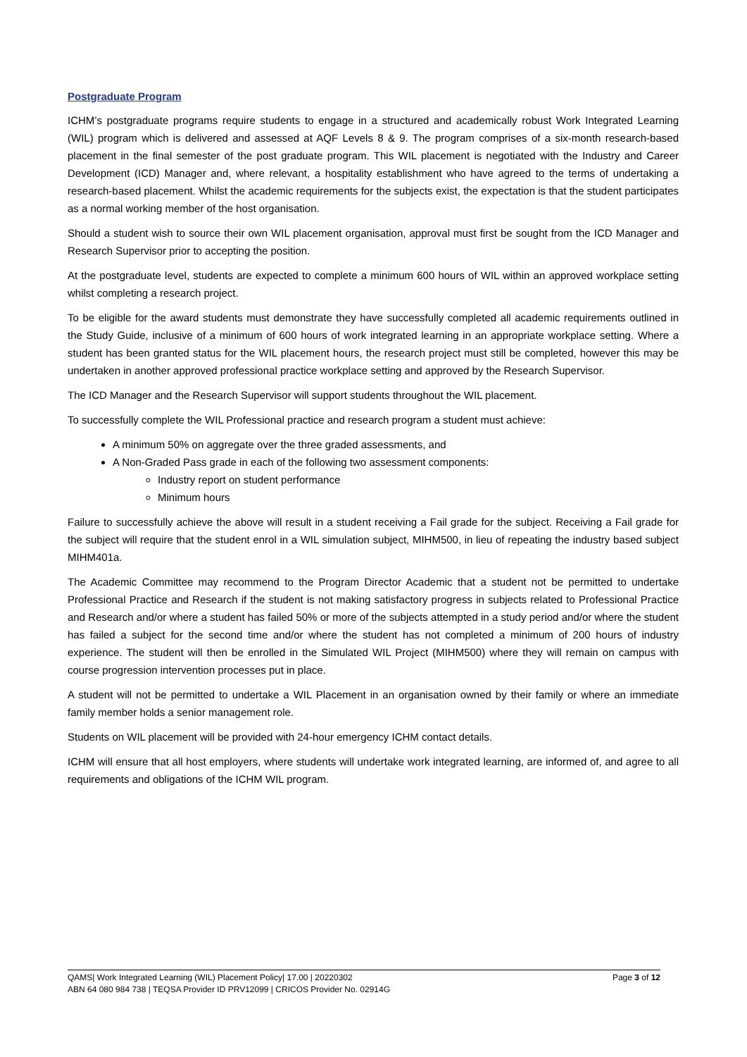Postgraduate Program
ICHM’s postgraduate programs require students to engage in a structured and academically robust Work Integrated Learning (WIL) program which is delivered and assessed at AQF Levels 8 & 9. The program comprises of a six-month research-based placement in the final semester of the post graduate program. This WIL placement is negotiated with the Industry and Career Development (ICD) Manager and, where relevant, a hospitality establishment who have agreed to the terms of undertaking a research-based placement. Whilst the academic requirements for the subjects exist, the expectation is that the student participates as a normal working member of the host organisation.
Should a student wish to source their own WIL placement organisation, approval must first be sought from the ICD Manager and Research Supervisor prior to accepting the position.
At the postgraduate level, students are expected to complete a minimum 600 hours of WIL within an approved workplace setting whilst completing a research project.
To be eligible for the award students must demonstrate they have successfully completed all academic requirements outlined in the Study Guide, inclusive of a minimum of 600 hours of work integrated learning in an appropriate workplace setting. Where a student has been granted status for the WIL placement hours, the research project must still be completed, however this may be undertaken in another approved professional practice workplace setting and approved by the Research Supervisor.
The ICD Manager and the Research Supervisor will support students throughout the WIL placement.
To successfully complete the WIL Professional practice and research program a student must achieve:
A minimum 50% on aggregate over the three graded assessments, and
A Non-Graded Pass grade in each of the following two assessment components:
Industry report on student performance
Minimum hours
Failure to successfully achieve the above will result in a student receiving a Fail grade for the subject. Receiving a Fail grade for the subject will require that the student enrol in a WIL simulation subject, MIHM500, in lieu of repeating the industry based subject MIHM401a.
The Academic Committee may recommend to the Program Director Academic that a student not be permitted to undertake Professional Practice and Research if the student is not making satisfactory progress in subjects related to Professional Practice and Research and/or where a student has failed 50% or more of the subjects attempted in a study period and/or where the student has failed a subject for the second time and/or where the student has not completed a minimum of 200 hours of industry experience. The student will then be enrolled in the Simulated WIL Project (MIHM500) where they will remain on campus with course progression intervention processes put in place.
A student will not be permitted to undertake a WIL Placement in an organisation owned by their family or where an immediate family member holds a senior management role.
Students on WIL placement will be provided with 24-hour emergency ICHM contact details.
ICHM will ensure that all host employers, where students will undertake work integrated learning, are informed of, and agree to all requirements and obligations of the ICHM WIL program.
QAMS| Work Integrated Learning (WIL) Placement Policy| 17.00 | 20220302 Page 3 of 12
ABN 64 080 984 738 | TEQSA Provider ID PRV12099 | CRICOS Provider No. 02914G